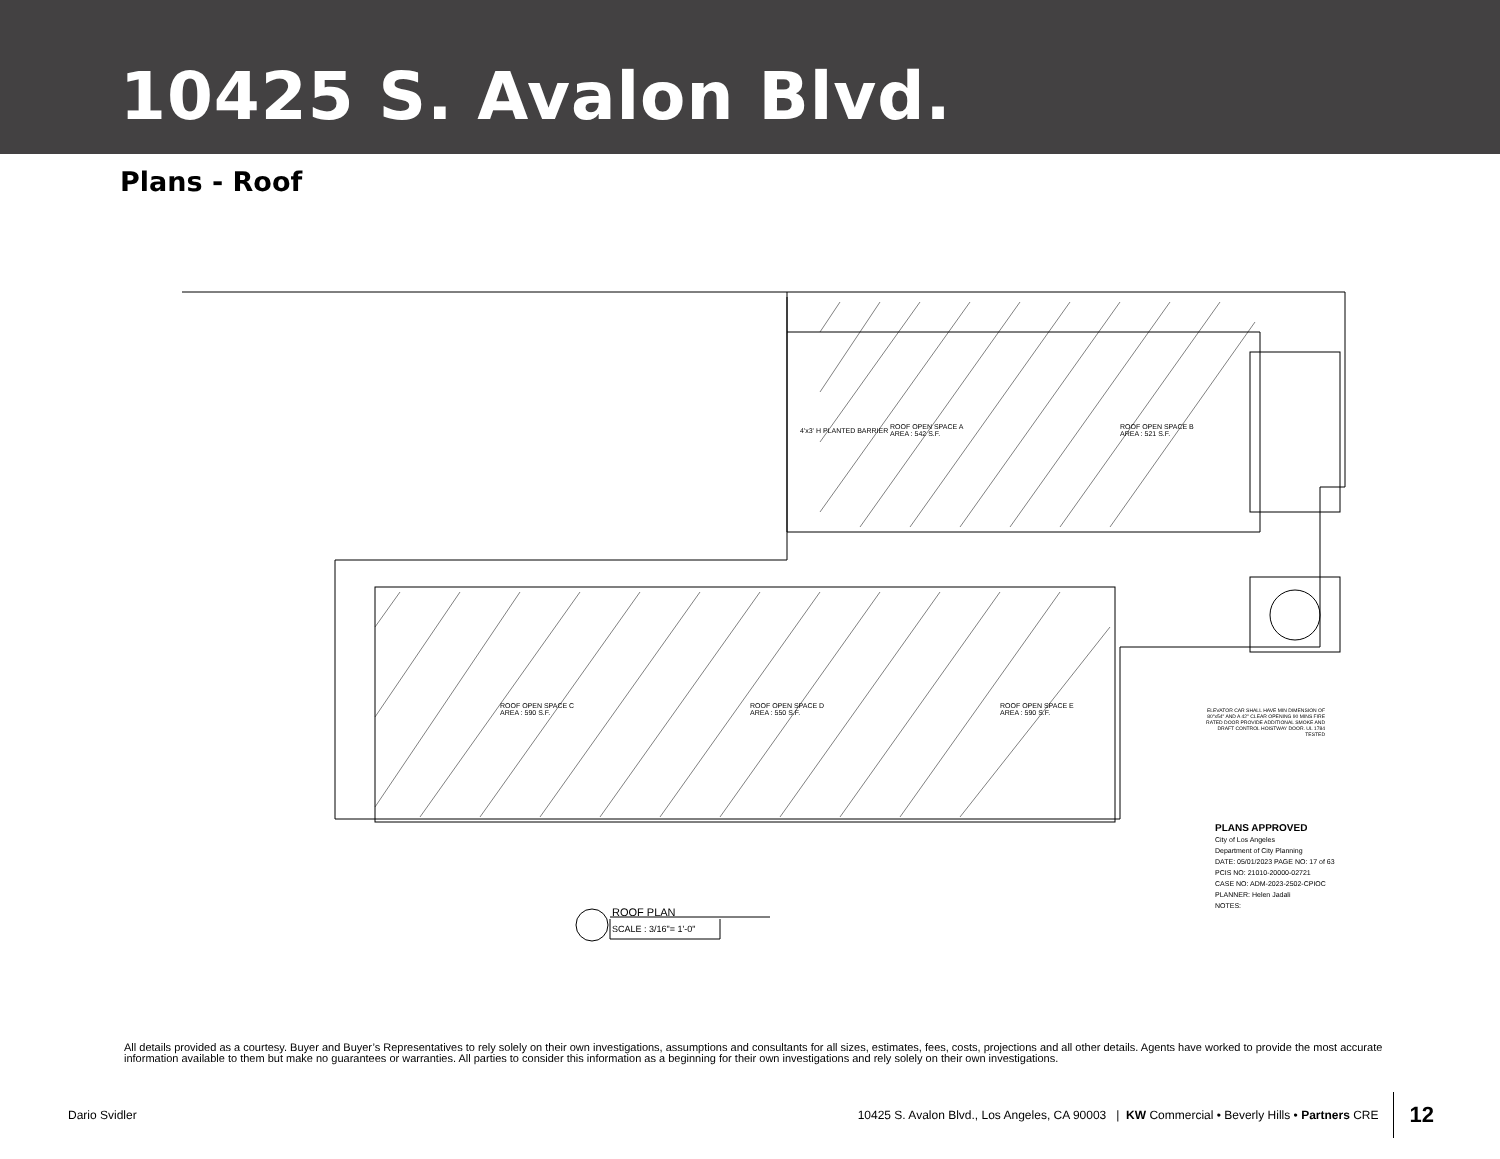10425 S. Avalon Blvd.
Plans - Roof
ROOF OPEN SPACE A
AREA : 542 S.F.
ROOF OPEN SPACE B
AREA : 521 S.F.
ROOF OPEN SPACE C
AREA : 590 S.F.
ROOF OPEN SPACE D
AREA : 550 S.F.
ROOF OPEN SPACE E
AREA : 590 S.F.
4'x3' H PLANTED BARRIER
ELEVATOR CAR SHALL HAVE MIN DIMENSION OF 80"x54" AND A 42" CLEAR OPENING 90 MINS FIRE RATED DOOR PROVIDE ADDITIONAL SMOKE AND DRAFT CONTROL HOISTWAY DOOR. UL 1784 TESTED
ROOF PLAN
SCALE : 3/16"= 1'-0"
PLANS APPROVED
City of Los Angeles
Department of City Planning
DATE: 05/01/2023 PAGE NO: 17 of 63
PCIS NO: 21010-20000-02721
CASE NO: ADM-2023-2502-CPIOC
PLANNER: Helen Jadali
NOTES:
All details provided as a courtesy. Buyer and Buyer’s Representatives to rely solely on their own investigations, assumptions and consultants for all sizes, estimates, fees, costs, projections and all other details. Agents have worked to provide the most accurate information available to them but make no guarantees or warranties. All parties to consider this information as a beginning for their own investigations and rely solely on their own investigations.
Dario Svidler 10425 S. Avalon Blvd., Los Angeles, CA 90003 | KW Commercial • Beverly Hills • Partners CRE 12